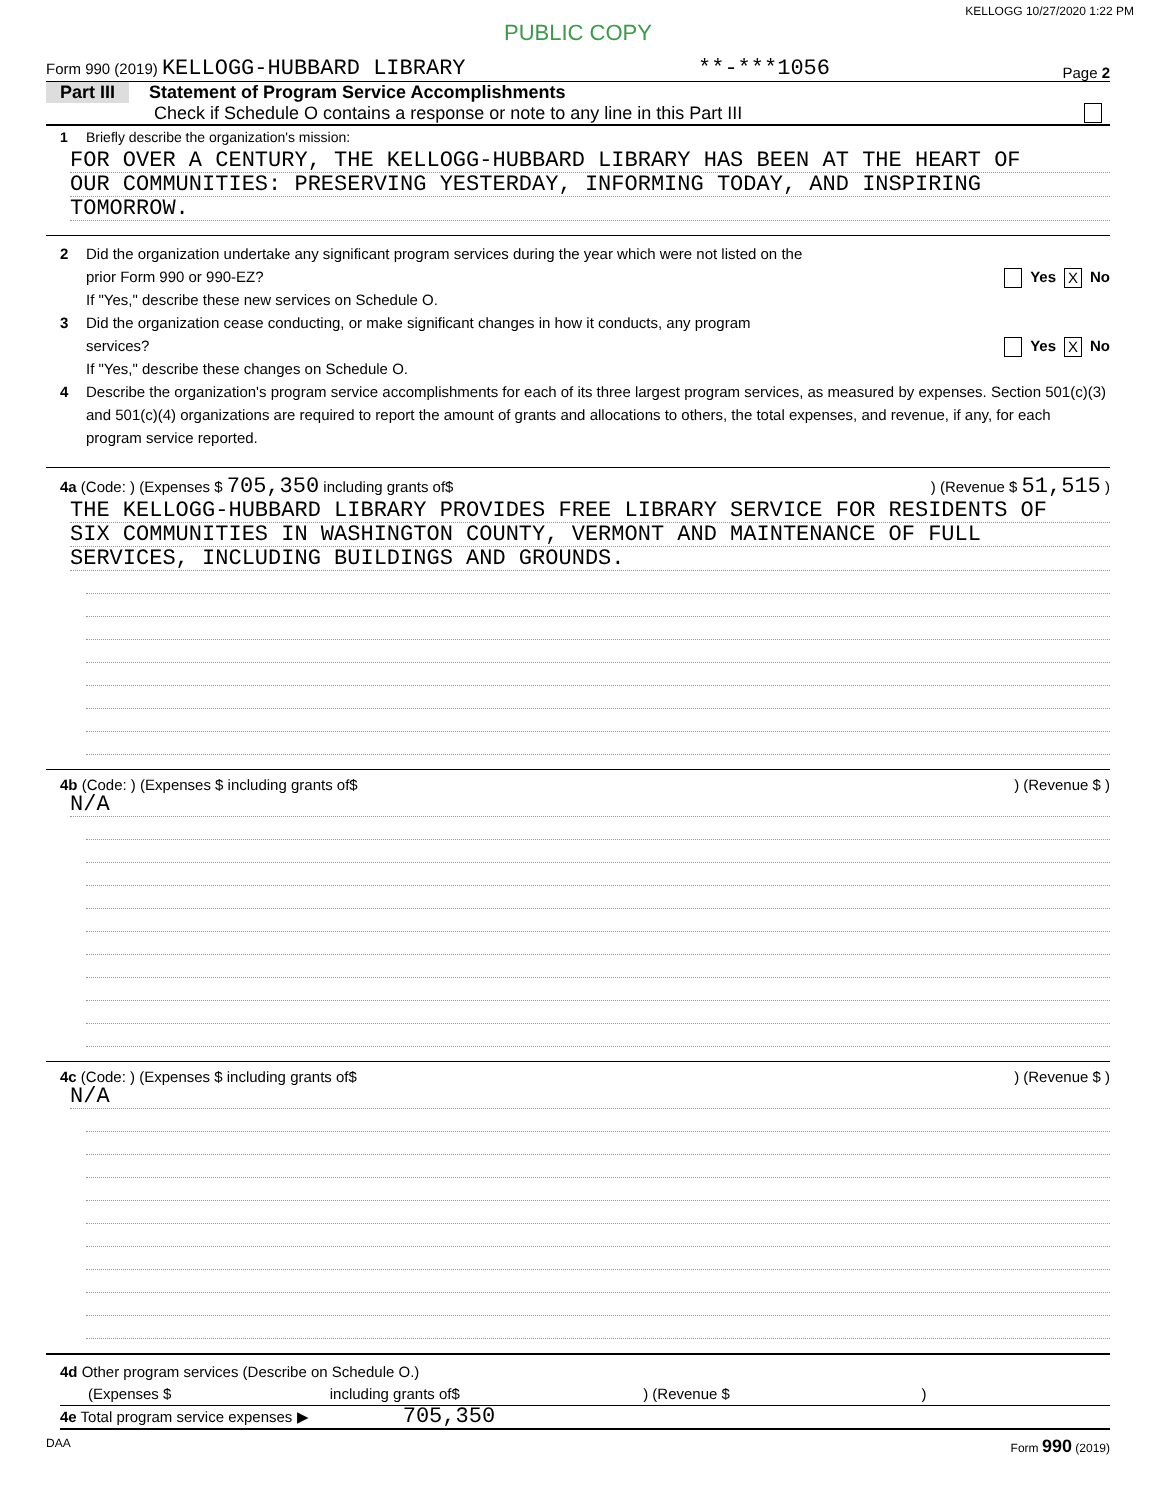KELLOGG 10/27/2020 1:22 PM
PUBLIC COPY
Form 990 (2019) KELLOGG-HUBBARD LIBRARY **-***1056 Page 2
Part III Statement of Program Service Accomplishments
Check if Schedule O contains a response or note to any line in this Part III
1 Briefly describe the organization's mission:
FOR OVER A CENTURY, THE KELLOGG-HUBBARD LIBRARY HAS BEEN AT THE HEART OF
OUR COMMUNITIES: PRESERVING YESTERDAY, INFORMING TODAY, AND INSPIRING
TOMORROW.
2 Did the organization undertake any significant program services during the year which were not listed on the
prior Form 990 or 990-EZ? Yes X No
If "Yes," describe these new services on Schedule O.
3 Did the organization cease conducting, or make significant changes in how it conducts, any program
services? Yes X No
If "Yes," describe these changes on Schedule O.
4 Describe the organization's program service accomplishments for each of its three largest program services, as measured by expenses. Section 501(c)(3) and 501(c)(4) organizations are required to report the amount of grants and allocations to others, the total expenses, and revenue, if any, for each program service reported.
4a (Code: ) (Expenses $ 705,350 including grants of$) (Revenue $ 51,515 )
THE KELLOGG-HUBBARD LIBRARY PROVIDES FREE LIBRARY SERVICE FOR RESIDENTS OF
SIX COMMUNITIES IN WASHINGTON COUNTY, VERMONT AND MAINTENANCE OF FULL
SERVICES, INCLUDING BUILDINGS AND GROUNDS.
4b (Code: ) (Expenses $ including grants of$) (Revenue $ )
N/A
4c (Code: ) (Expenses $ including grants of$) (Revenue $ )
N/A
4d Other program services (Describe on Schedule O.)
(Expenses $ including grants of$ ) (Revenue $ )
4e Total program service expenses ▶ 705,350
DAA Form 990 (2019)